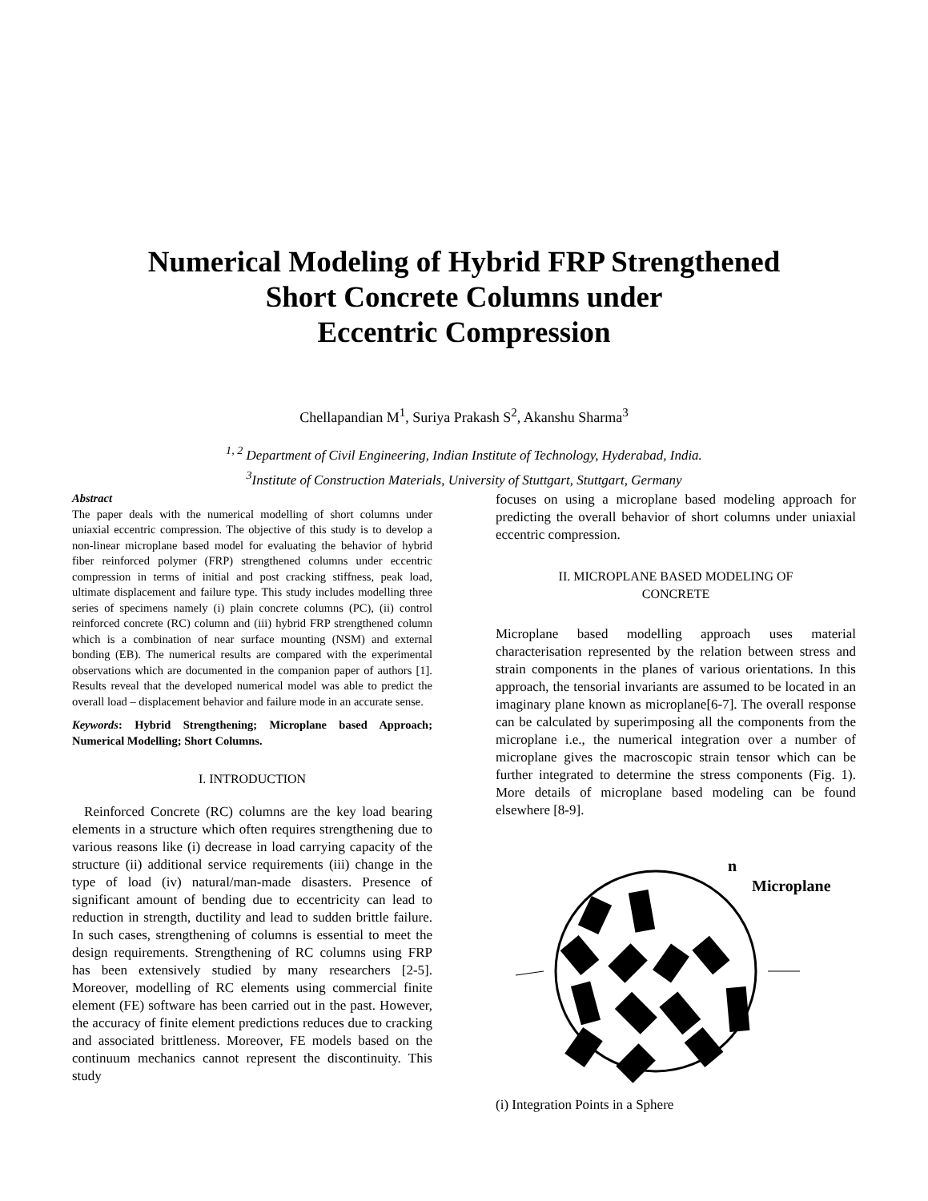Numerical Modeling of Hybrid FRP Strengthened
Short Concrete Columns under
Eccentric Compression
Chellapandian M<sup>1</sup>, Suriya Prakash S<sup>2</sup>, Akanshu Sharma<sup>3</sup>
<sup>1, 2</sup> Department of Civil Engineering, Indian Institute of Technology, Hyderabad, India.
<sup>3</sup> Institute of Construction Materials, University of Stuttgart, Stuttgart, Germany
Abstract
The paper deals with the numerical modelling of short columns under uniaxial eccentric compression. The objective of this study is to develop a non-linear microplane based model for evaluating the behavior of hybrid fiber reinforced polymer (FRP) strengthened columns under eccentric compression in terms of initial and post cracking stiffness, peak load, ultimate displacement and failure type. This study includes modelling three series of specimens namely (i) plain concrete columns (PC), (ii) control reinforced concrete (RC) column and (iii) hybrid FRP strengthened column which is a combination of near surface mounting (NSM) and external bonding (EB). The numerical results are compared with the experimental observations which are documented in the companion paper of authors [1]. Results reveal that the developed numerical model was able to predict the overall load – displacement behavior and failure mode in an accurate sense.
Keywords: Hybrid Strengthening; Microplane based Approach; Numerical Modelling; Short Columns.
I. INTRODUCTION
Reinforced Concrete (RC) columns are the key load bearing elements in a structure which often requires strengthening due to various reasons like (i) decrease in load carrying capacity of the structure (ii) additional service requirements (iii) change in the type of load (iv) natural/man-made disasters. Presence of significant amount of bending due to eccentricity can lead to reduction in strength, ductility and lead to sudden brittle failure. In such cases, strengthening of columns is essential to meet the design requirements. Strengthening of RC columns using FRP has been extensively studied by many researchers [2-5]. Moreover, modelling of RC elements using commercial finite element (FE) software has been carried out in the past. However, the accuracy of finite element predictions reduces due to cracking and associated brittleness. Moreover, FE models based on the continuum mechanics cannot represent the discontinuity. This study
focuses on using a microplane based modeling approach for predicting the overall behavior of short columns under uniaxial eccentric compression.
II. MICROPLANE BASED MODELING OF
CONCRETE
Microplane based modelling approach uses material characterisation represented by the relation between stress and strain components in the planes of various orientations. In this approach, the tensorial invariants are assumed to be located in an imaginary plane known as microplane[6-7]. The overall response can be calculated by superimposing all the components from the microplane i.e., the numerical integration over a number of microplane gives the macroscopic strain tensor which can be further integrated to determine the stress components (Fig. 1). More details of microplane based modeling can be found elsewhere [8-9].
n
Microplane
(i) Integration Points in a Sphere